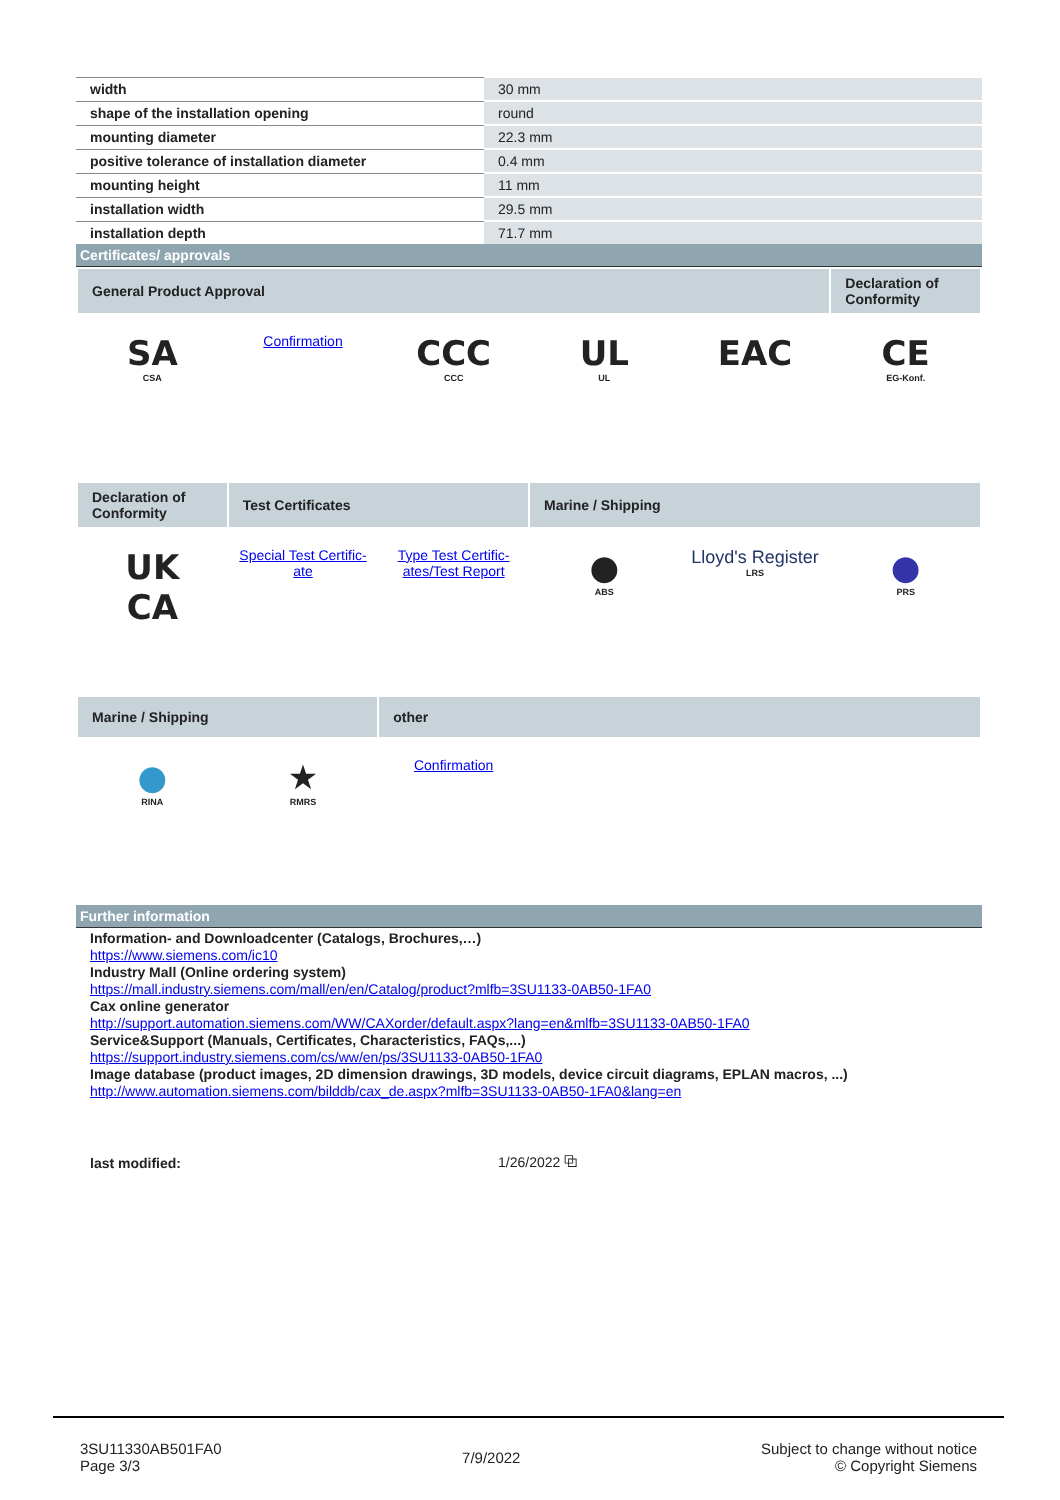| width | 30 mm |
| shape of the installation opening | round |
| mounting diameter | 22.3 mm |
| positive tolerance of installation diameter | 0.4 mm |
| mounting height | 11 mm |
| installation width | 29.5 mm |
| installation depth | 71.7 mm |
Certificates/ approvals
| General Product Approval | | | | | Declaration of Conformity |
| SA CSA | Confirmation | CCC CCC | UL UL | EAC | CE EG-Konf. |
| Declaration of Conformity | Test Certificates | | Marine / Shipping | | |
| UK CA | Special Test Certific-ate | Type Test Certific-ates/Test Report | ● ABS | Lloyd's Register LRS | ● PRS |
| Marine / Shipping | | other | | | |
| ● RINA | ★ RMRS | Confirmation | | | |
Further information
Information- and Downloadcenter (Catalogs, Brochures,…)
https://www.siemens.com/ic10
Industry Mall (Online ordering system)
https://mall.industry.siemens.com/mall/en/en/Catalog/product?mlfb=3SU1133-0AB50-1FA0
Cax online generator
http://support.automation.siemens.com/WW/CAXorder/default.aspx?lang=en&mlfb=3SU1133-0AB50-1FA0
Service&Support (Manuals, Certificates, Characteristics, FAQs,...)
https://support.industry.siemens.com/cs/ww/en/ps/3SU1133-0AB50-1FA0
Image database (product images, 2D dimension drawings, 3D models, device circuit diagrams, EPLAN macros, ...)
http://www.automation.siemens.com/bilddb/cax_de.aspx?mlfb=3SU1133-0AB50-1FA0&lang=en
| last modified: | 1/26/2022 ⧉ |
3SU11330AB501FA0
Page 3/3
7/9/2022
Subject to change without notice
© Copyright Siemens